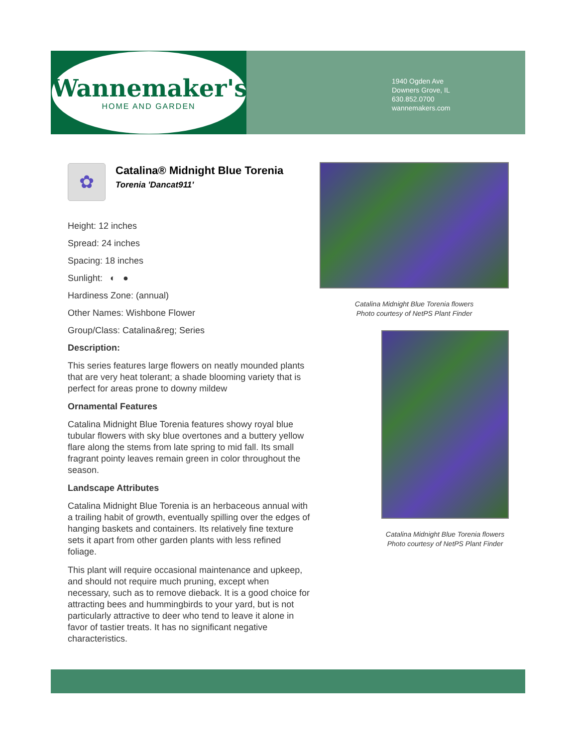Wannemaker's
HOME AND GARDEN
1940 Ogden Ave
Downers Grove, IL
630.852.0700
wannemakers.com
✿
Catalina® Midnight Blue Torenia
Torenia 'Dancat911'
Height: 12 inches
Spread: 24 inches
Spacing: 18 inches
Sunlight: ◐ ●
Hardiness Zone: (annual)
Other Names: Wishbone Flower
Group/Class: Catalina&reg; Series
Description:
This series features large flowers on neatly mounded plants that are very heat tolerant; a shade blooming variety that is perfect for areas prone to downy mildew
Ornamental Features
Catalina Midnight Blue Torenia features showy royal blue tubular flowers with sky blue overtones and a buttery yellow flare along the stems from late spring to mid fall. Its small fragrant pointy leaves remain green in color throughout the season.
Landscape Attributes
Catalina Midnight Blue Torenia is an herbaceous annual with a trailing habit of growth, eventually spilling over the edges of hanging baskets and containers. Its relatively fine texture sets it apart from other garden plants with less refined foliage.
This plant will require occasional maintenance and upkeep, and should not require much pruning, except when necessary, such as to remove dieback. It is a good choice for attracting bees and hummingbirds to your yard, but is not particularly attractive to deer who tend to leave it alone in favor of tastier treats. It has no significant negative characteristics.
Catalina Midnight Blue Torenia flowers
Photo courtesy of NetPS Plant Finder
Catalina Midnight Blue Torenia flowers
Photo courtesy of NetPS Plant Finder